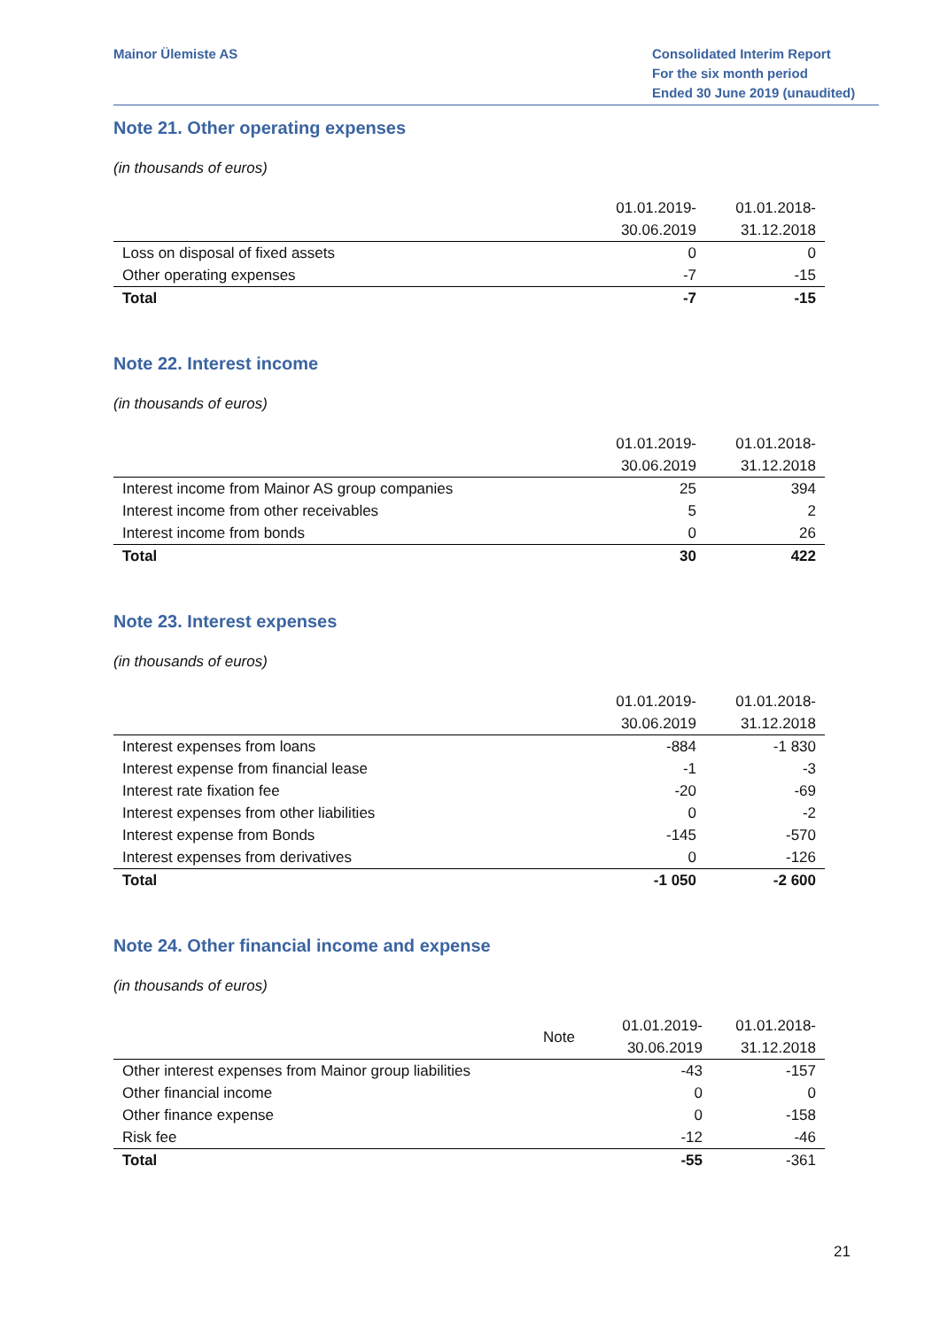Mainor Ülemiste AS Consolidated Interim Report
For the six month period
Ended 30 June 2019 (unaudited)
Note 21. Other operating expenses
(in thousands of euros)
| | 01.01.2019- | 01.01.2018- |
| --- | --- | --- |
| | 30.06.2019 | 31.12.2018 |
| Loss on disposal of fixed assets | 0 | 0 |
| Other operating expenses | -7 | -15 |
| Total | -7 | -15 |
Note 22. Interest income
(in thousands of euros)
| | 01.01.2019- | 01.01.2018- |
| --- | --- | --- |
| | 30.06.2019 | 31.12.2018 |
| Interest income from Mainor AS group companies | 25 | 394 |
| Interest income from other receivables | 5 | 2 |
| Interest income from bonds | 0 | 26 |
| Total | 30 | 422 |
Note 23. Interest expenses
(in thousands of euros)
| | 01.01.2019- | 01.01.2018- |
| --- | --- | --- |
| | 30.06.2019 | 31.12.2018 |
| Interest expenses from loans | -884 | -1 830 |
| Interest expense from financial lease | -1 | -3 |
| Interest rate fixation fee | -20 | -69 |
| Interest expenses from other liabilities | 0 | -2 |
| Interest expense from Bonds | -145 | -570 |
| Interest expenses from derivatives | 0 | -126 |
| Total | -1 050 | -2 600 |
Note 24. Other financial income and expense
(in thousands of euros)
| | Note | 01.01.2019- | 01.01.2018- |
| --- | --- | --- | --- |
| | | 30.06.2019 | 31.12.2018 |
| Other interest expenses from Mainor group liabilities | | -43 | -157 |
| Other financial income | | 0 | 0 |
| Other finance expense | | 0 | -158 |
| Risk fee | | -12 | -46 |
| Total | | -55 | -361 |
21